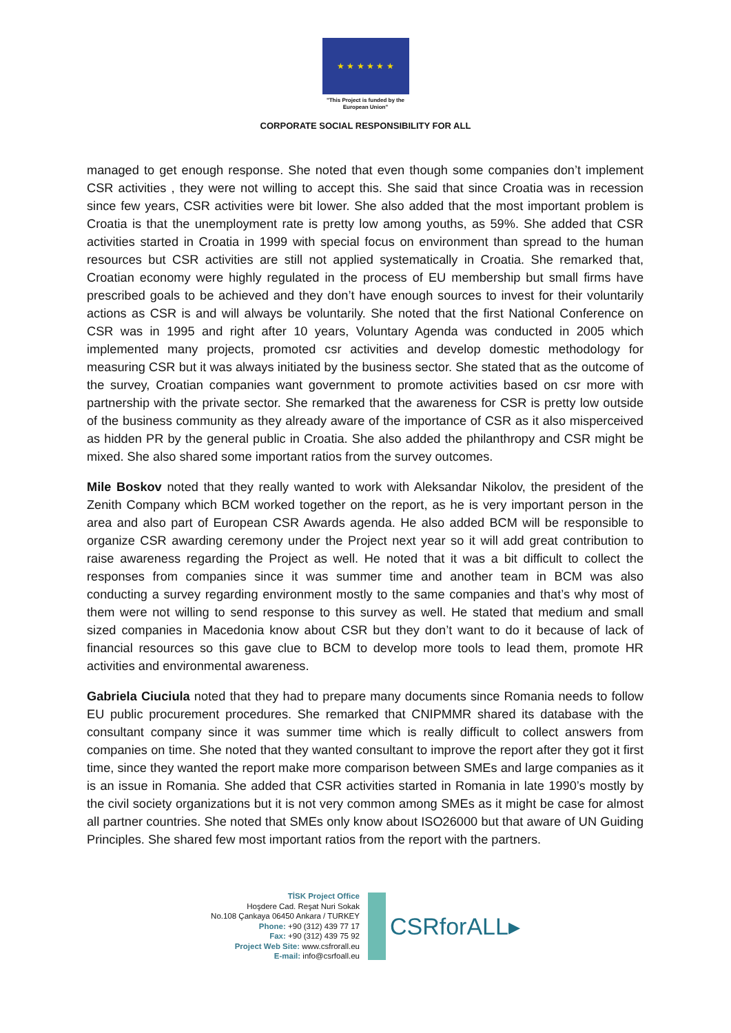★ ★ ★ ★ ★ ★
"This Project is funded by the
European Union"
CORPORATE SOCIAL RESPONSIBILITY FOR ALL
managed to get enough response. She noted that even though some companies don’t implement CSR activities , they were not willing to accept this. She said that since Croatia was in recession since few years, CSR activities were bit lower. She also added that the most important problem is Croatia is that the unemployment rate is pretty low among youths, as 59%. She added that CSR activities started in Croatia in 1999 with special focus on environment than spread to the human resources but CSR activities are still not applied systematically in Croatia. She remarked that, Croatian economy were highly regulated in the process of EU membership but small firms have prescribed goals to be achieved and they don’t have enough sources to invest for their voluntarily actions as CSR is and will always be voluntarily. She noted that the first National Conference on CSR was in 1995 and right after 10 years, Voluntary Agenda was conducted in 2005 which implemented many projects, promoted csr activities and develop domestic methodology for measuring CSR but it was always initiated by the business sector. She stated that as the outcome of the survey, Croatian companies want government to promote activities based on csr more with partnership with the private sector. She remarked that the awareness for CSR is pretty low outside of the business community as they already aware of the importance of CSR as it also misperceived as hidden PR by the general public in Croatia. She also added the philanthropy and CSR might be mixed. She also shared some important ratios from the survey outcomes.
Mile Boskov noted that they really wanted to work with Aleksandar Nikolov, the president of the Zenith Company which BCM worked together on the report, as he is very important person in the area and also part of European CSR Awards agenda. He also added BCM will be responsible to organize CSR awarding ceremony under the Project next year so it will add great contribution to raise awareness regarding the Project as well. He noted that it was a bit difficult to collect the responses from companies since it was summer time and another team in BCM was also conducting a survey regarding environment mostly to the same companies and that’s why most of them were not willing to send response to this survey as well. He stated that medium and small sized companies in Macedonia know about CSR but they don’t want to do it because of lack of financial resources so this gave clue to BCM to develop more tools to lead them, promote HR activities and environmental awareness.
Gabriela Ciuciula noted that they had to prepare many documents since Romania needs to follow EU public procurement procedures. She remarked that CNIPMMR shared its database with the consultant company since it was summer time which is really difficult to collect answers from companies on time. She noted that they wanted consultant to improve the report after they got it first time, since they wanted the report make more comparison between SMEs and large companies as it is an issue in Romania. She added that CSR activities started in Romania in late 1990’s mostly by the civil society organizations but it is not very common among SMEs as it might be case for almost all partner countries. She noted that SMEs only know about ISO26000 but that aware of UN Guiding Principles. She shared few most important ratios from the report with the partners.
TİSK Project Office
Hoşdere Cad. Reşat Nuri Sokak
No.108 Çankaya 06450 Ankara / TURKEY
Phone: +90 (312) 439 77 17
Fax: +90 (312) 439 75 92
Project Web Site: www.csfrorall.eu
E-mail: info@csrfoall.eu
CSRforALL▸